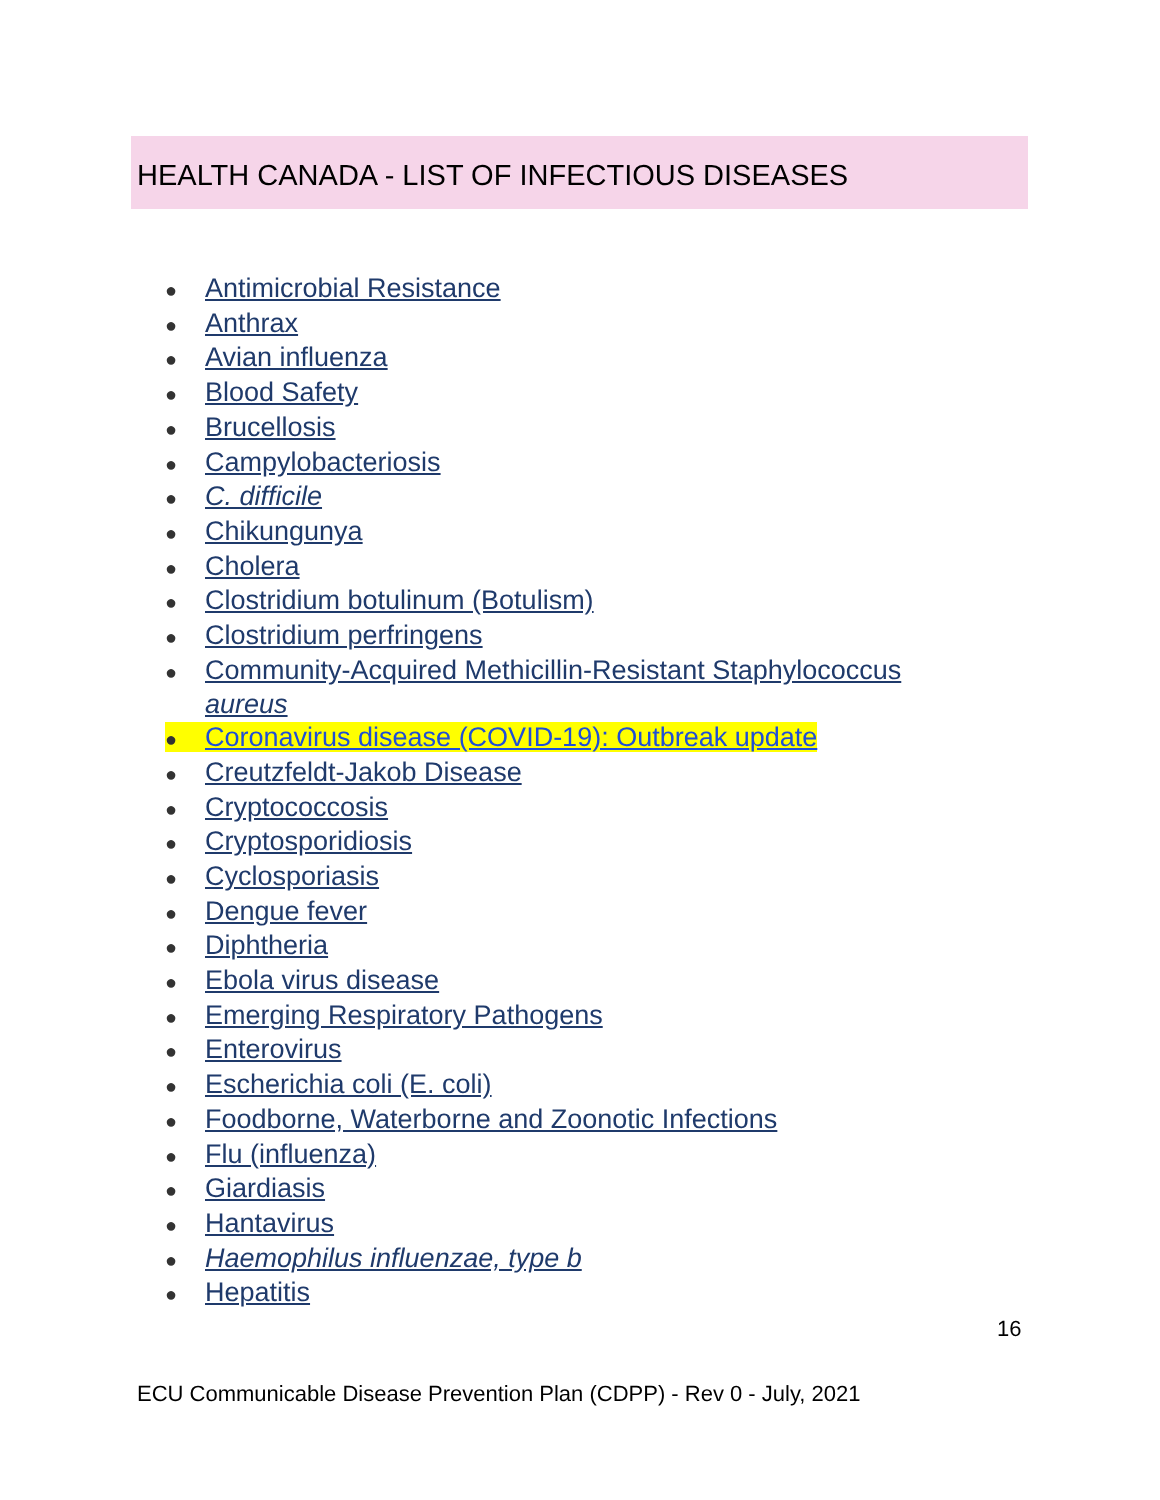HEALTH CANADA - LIST OF INFECTIOUS DISEASES
● Antimicrobial Resistance
● Anthrax
● Avian influenza
● Blood Safety
● Brucellosis
● Campylobacteriosis
● C. difficile
● Chikungunya
● Cholera
● Clostridium botulinum (Botulism)
● Clostridium perfringens
● Community-Acquired Methicillin-Resistant Staphylococcus aureus
● Coronavirus disease (COVID-19): Outbreak update
● Creutzfeldt-Jakob Disease
● Cryptococcosis
● Cryptosporidiosis
● Cyclosporiasis
● Dengue fever
● Diphtheria
● Ebola virus disease
● Emerging Respiratory Pathogens
● Enterovirus
● Escherichia coli (E. coli)
● Foodborne, Waterborne and Zoonotic Infections
● Flu (influenza)
● Giardiasis
● Hantavirus
● Haemophilus influenzae, type b
● Hepatitis
16
ECU Communicable Disease Prevention Plan (CDPP) - Rev 0 - July, 2021